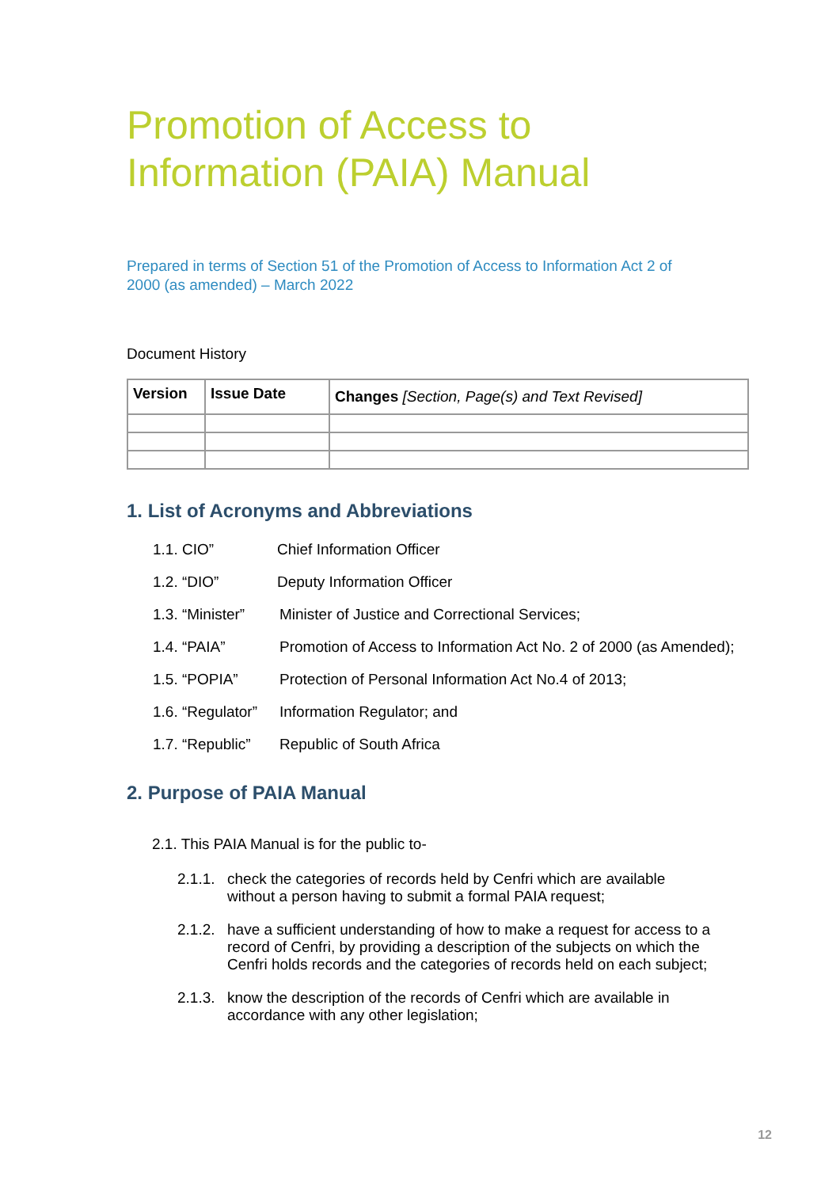Promotion of Access to
Information (PAIA) Manual
Prepared in terms of Section 51 of the Promotion of Access to Information Act 2 of
2000 (as amended) – March 2022
Document History
| Version | Issue Date | Changes [Section, Page(s) and Text Revised] |
| --- | --- | --- |
1. List of Acronyms and Abbreviations
1.1. CIO” Chief Information Officer
1.2. “DIO” Deputy Information Officer
1.3. “Minister” Minister of Justice and Correctional Services;
1.4. “PAIA” Promotion of Access to Information Act No. 2 of 2000 (as Amended);
1.5. “POPIA” Protection of Personal Information Act No.4 of 2013;
1.6. “Regulator” Information Regulator; and
1.7. “Republic” Republic of South Africa
2. Purpose of PAIA Manual
2.1. This PAIA Manual is for the public to-
2.1.1. check the categories of records held by Cenfri which are available without a person having to submit a formal PAIA request;
2.1.2. have a sufficient understanding of how to make a request for access to a record of Cenfri, by providing a description of the subjects on which the Cenfri holds records and the categories of records held on each subject;
2.1.3. know the description of the records of Cenfri which are available in accordance with any other legislation;
12